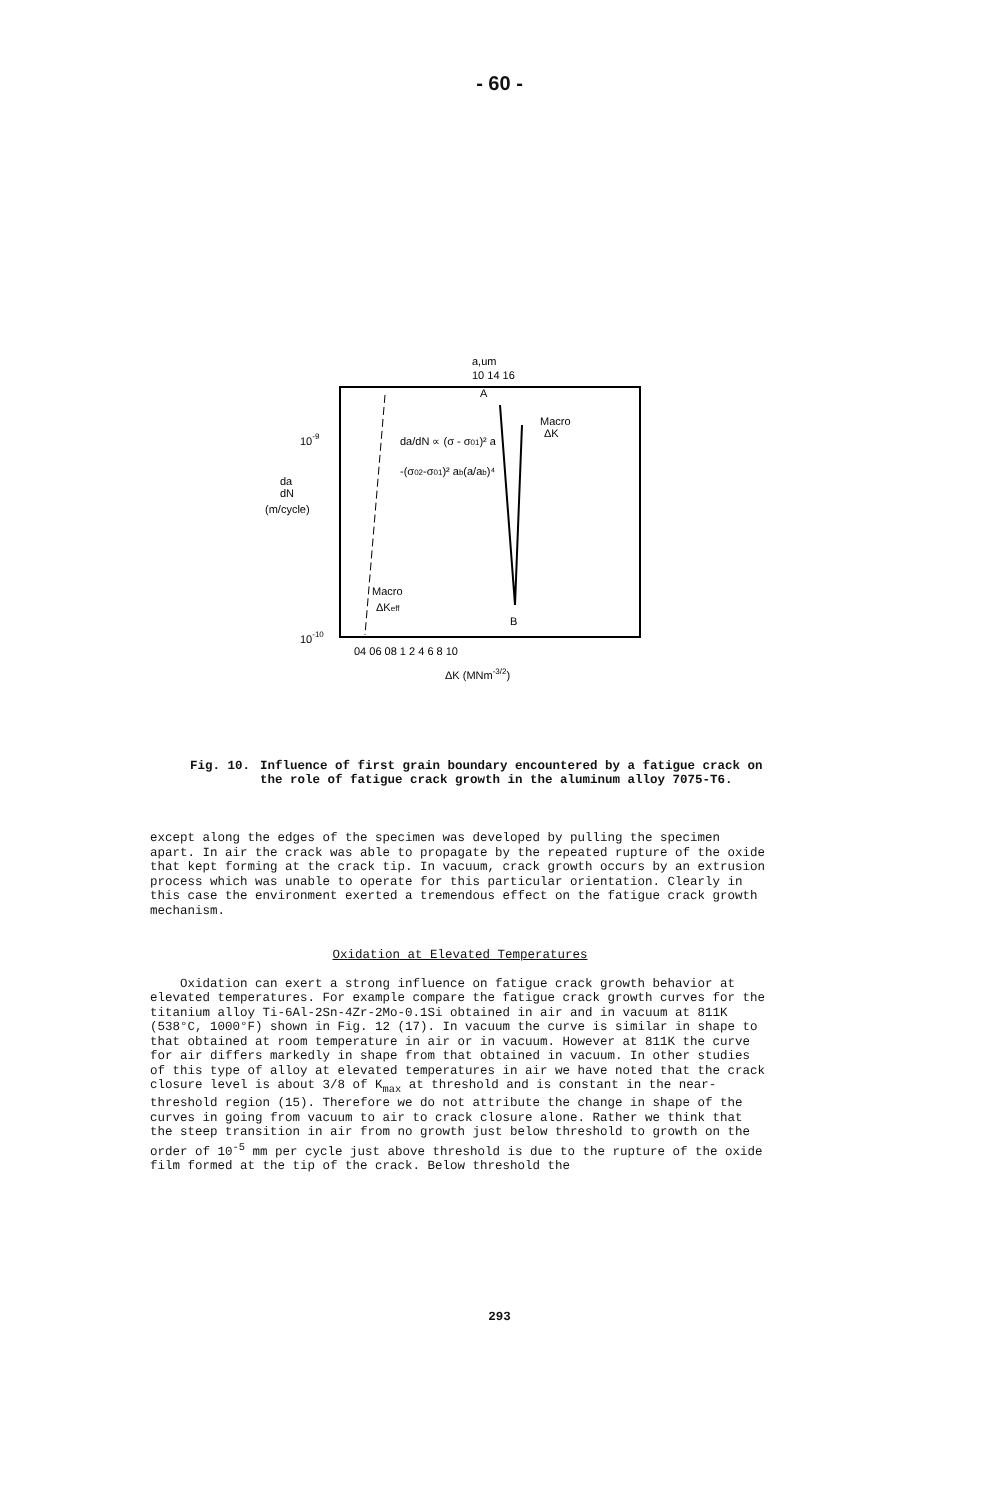- 60 -
a,um
10 14 16
10-9
da
dN
(m/cycle)
10-10
da/dN ∝ (σ - σ01)² a
-(σ02-σ01)² ab(a/ab)⁴
A
Macro
ΔK
Macro
ΔKeff
B
04 06 08 1 2 4 6 8 10
ΔK (MNm-3/2)
Fig. 10. Influence of first grain boundary encountered by a fatigue crack on the role of fatigue crack growth in the aluminum alloy 7075-T6.
except along the edges of the specimen was developed by pulling the specimen apart. In air the crack was able to propagate by the repeated rupture of the oxide that kept forming at the crack tip. In vacuum, crack growth occurs by an extrusion process which was unable to operate for this particular orientation. Clearly in this case the environment exerted a tremendous effect on the fatigue crack growth mechanism.
Oxidation at Elevated Temperatures
Oxidation can exert a strong influence on fatigue crack growth behavior at elevated temperatures. For example compare the fatigue crack growth curves for the titanium alloy Ti-6Al-2Sn-4Zr-2Mo-0.1Si obtained in air and in vacuum at 811K (538°C, 1000°F) shown in Fig. 12 (17). In vacuum the curve is similar in shape to that obtained at room temperature in air or in vacuum. However at 811K the curve for air differs markedly in shape from that obtained in vacuum. In other studies of this type of alloy at elevated temperatures in air we have noted that the crack closure level is about 3/8 of K<sub>max</sub> at threshold and is constant in the near-threshold region (15). Therefore we do not attribute the change in shape of the curves in going from vacuum to air to crack closure alone. Rather we think that the steep transition in air from no growth just below threshold to growth on the order of 10<sup>-5</sup> mm per cycle just above threshold is due to the rupture of the oxide film formed at the tip of the crack. Below threshold the
293